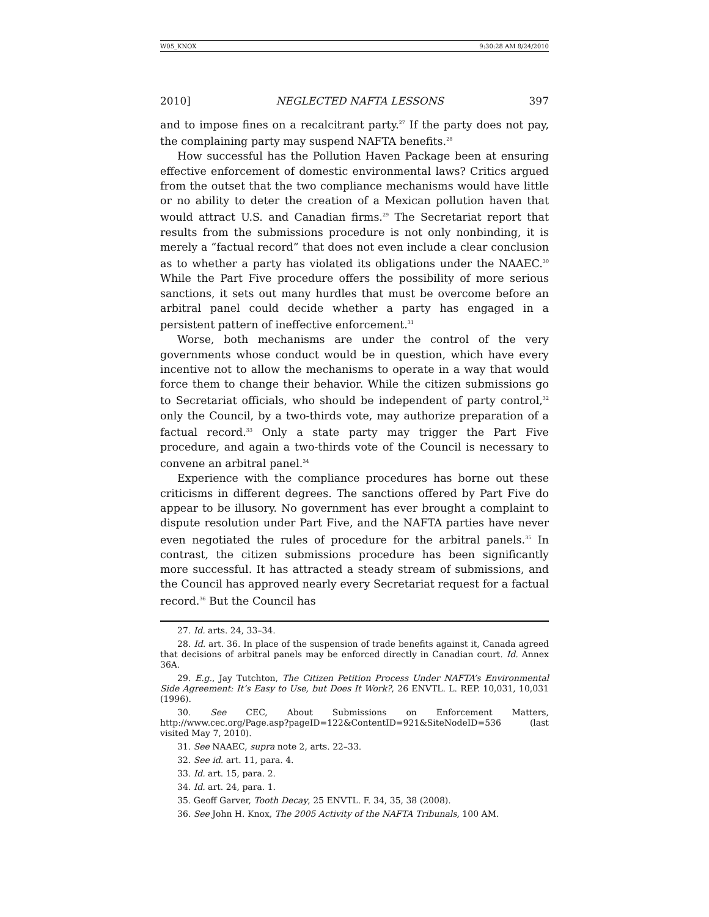W05_KNOX 9:30:28 AM 8/24/2010
2010] NEGLECTED NAFTA LESSONS 397
and to impose fines on a recalcitrant party.<sup>27</sup> If the party does not pay, the complaining party may suspend NAFTA benefits.<sup>28</sup>
How successful has the Pollution Haven Package been at ensuring effective enforcement of domestic environmental laws? Critics argued from the outset that the two compliance mechanisms would have little or no ability to deter the creation of a Mexican pollution haven that would attract U.S. and Canadian firms.<sup>29</sup> The Secretariat report that results from the submissions procedure is not only nonbinding, it is merely a “factual record” that does not even include a clear conclusion as to whether a party has violated its obligations under the NAAEC.<sup>30</sup> While the Part Five procedure offers the possibility of more serious sanctions, it sets out many hurdles that must be overcome before an arbitral panel could decide whether a party has engaged in a persistent pattern of ineffective enforcement.<sup>31</sup>
Worse, both mechanisms are under the control of the very governments whose conduct would be in question, which have every incentive not to allow the mechanisms to operate in a way that would force them to change their behavior. While the citizen submissions go to Secretariat officials, who should be independent of party control,<sup>32</sup> only the Council, by a two-thirds vote, may authorize preparation of a factual record.<sup>33</sup> Only a state party may trigger the Part Five procedure, and again a two-thirds vote of the Council is necessary to convene an arbitral panel.<sup>34</sup>
Experience with the compliance procedures has borne out these criticisms in different degrees. The sanctions offered by Part Five do appear to be illusory. No government has ever brought a complaint to dispute resolution under Part Five, and the NAFTA parties have never even negotiated the rules of procedure for the arbitral panels.<sup>35</sup> In contrast, the citizen submissions procedure has been significantly more successful. It has attracted a steady stream of submissions, and the Council has approved nearly every Secretariat request for a factual record.<sup>36</sup> But the Council has
27. Id. arts. 24, 33–34.
28. Id. art. 36. In place of the suspension of trade benefits against it, Canada agreed that decisions of arbitral panels may be enforced directly in Canadian court. Id. Annex 36A.
29. E.g., Jay Tutchton, The Citizen Petition Process Under NAFTA’s Environmental Side Agreement: It’s Easy to Use, but Does It Work?, 26 ENVTL. L. REP. 10,031, 10,031 (1996).
30. See CEC, About Submissions on Enforcement Matters, http://www.cec.org/Page.asp?pageID=122&ContentID=921&SiteNodeID=536 (last visited May 7, 2010).
31. See NAAEC, supra note 2, arts. 22–33.
32. See id. art. 11, para. 4.
33. Id. art. 15, para. 2.
34. Id. art. 24, para. 1.
35. Geoff Garver, Tooth Decay, 25 ENVTL. F. 34, 35, 38 (2008).
36. See John H. Knox, The 2005 Activity of the NAFTA Tribunals, 100 AM.